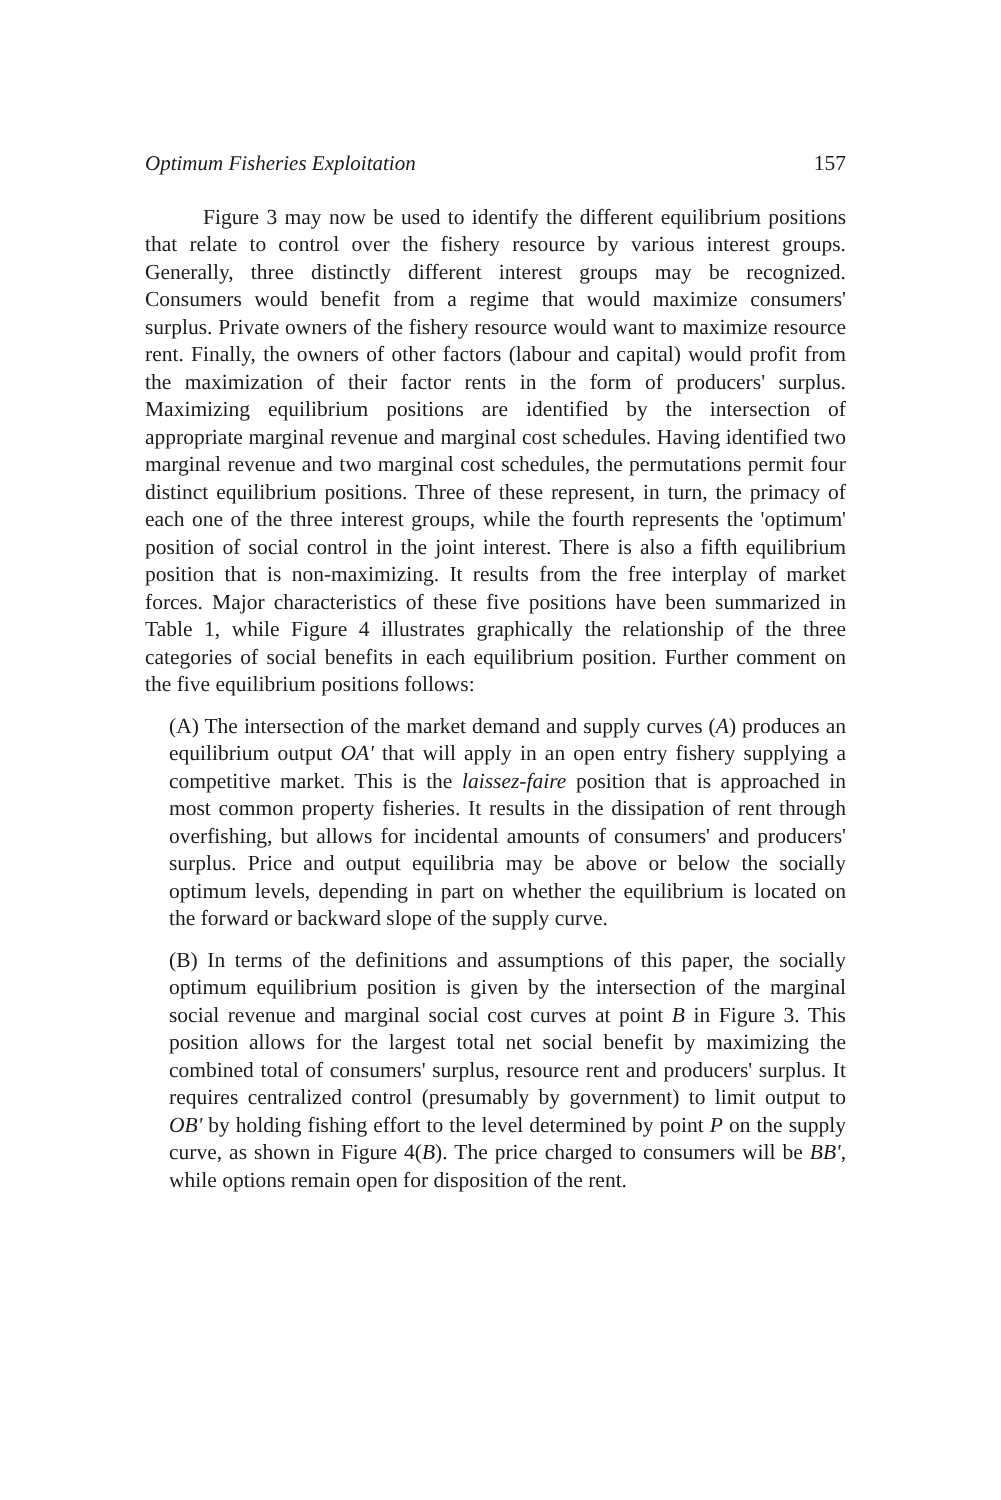Optimum Fisheries Exploitation 157
Figure 3 may now be used to identify the different equilibrium positions that relate to control over the fishery resource by various interest groups. Generally, three distinctly different interest groups may be recognized. Consumers would benefit from a regime that would maximize consumers' surplus. Private owners of the fishery resource would want to maximize resource rent. Finally, the owners of other factors (labour and capital) would profit from the maximization of their factor rents in the form of producers' surplus. Maximizing equilibrium positions are identified by the intersection of appropriate marginal revenue and marginal cost schedules. Having identified two marginal revenue and two marginal cost schedules, the permutations permit four distinct equilibrium positions. Three of these represent, in turn, the primacy of each one of the three interest groups, while the fourth represents the 'optimum' position of social control in the joint interest. There is also a fifth equilibrium position that is non-maximizing. It results from the free interplay of market forces. Major characteristics of these five positions have been summarized in Table 1, while Figure 4 illustrates graphically the relationship of the three categories of social benefits in each equilibrium position. Further comment on the five equilibrium positions follows:
(A) The intersection of the market demand and supply curves (A) produces an equilibrium output OA' that will apply in an open entry fishery supplying a competitive market. This is the laissez-faire position that is approached in most common property fisheries. It results in the dissipation of rent through overfishing, but allows for incidental amounts of consumers' and producers' surplus. Price and output equilibria may be above or below the socially optimum levels, depending in part on whether the equilibrium is located on the forward or backward slope of the supply curve.
(B) In terms of the definitions and assumptions of this paper, the socially optimum equilibrium position is given by the intersection of the marginal social revenue and marginal social cost curves at point B in Figure 3. This position allows for the largest total net social benefit by maximizing the combined total of consumers' surplus, resource rent and producers' surplus. It requires centralized control (presumably by government) to limit output to OB' by holding fishing effort to the level determined by point P on the supply curve, as shown in Figure 4(B). The price charged to consumers will be BB', while options remain open for disposition of the rent.